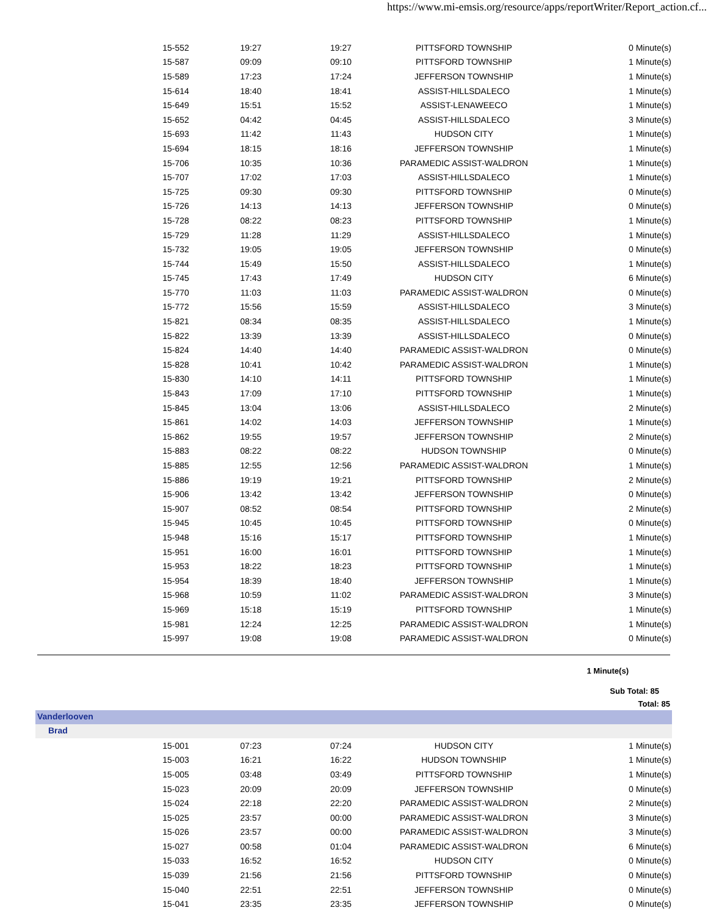https://www.mi-emsis.org/resource/apps/reportWriter/Report_action.cf...
| 15-552 | 19:27 | 19:27 | PITTSFORD TOWNSHIP | 0 Minute(s) |
| 15-587 | 09:09 | 09:10 | PITTSFORD TOWNSHIP | 1 Minute(s) |
| 15-589 | 17:23 | 17:24 | JEFFERSON TOWNSHIP | 1 Minute(s) |
| 15-614 | 18:40 | 18:41 | ASSIST-HILLSDALECO | 1 Minute(s) |
| 15-649 | 15:51 | 15:52 | ASSIST-LENAWEECO | 1 Minute(s) |
| 15-652 | 04:42 | 04:45 | ASSIST-HILLSDALECO | 3 Minute(s) |
| 15-693 | 11:42 | 11:43 | HUDSON CITY | 1 Minute(s) |
| 15-694 | 18:15 | 18:16 | JEFFERSON TOWNSHIP | 1 Minute(s) |
| 15-706 | 10:35 | 10:36 | PARAMEDIC ASSIST-WALDRON | 1 Minute(s) |
| 15-707 | 17:02 | 17:03 | ASSIST-HILLSDALECO | 1 Minute(s) |
| 15-725 | 09:30 | 09:30 | PITTSFORD TOWNSHIP | 0 Minute(s) |
| 15-726 | 14:13 | 14:13 | JEFFERSON TOWNSHIP | 0 Minute(s) |
| 15-728 | 08:22 | 08:23 | PITTSFORD TOWNSHIP | 1 Minute(s) |
| 15-729 | 11:28 | 11:29 | ASSIST-HILLSDALECO | 1 Minute(s) |
| 15-732 | 19:05 | 19:05 | JEFFERSON TOWNSHIP | 0 Minute(s) |
| 15-744 | 15:49 | 15:50 | ASSIST-HILLSDALECO | 1 Minute(s) |
| 15-745 | 17:43 | 17:49 | HUDSON CITY | 6 Minute(s) |
| 15-770 | 11:03 | 11:03 | PARAMEDIC ASSIST-WALDRON | 0 Minute(s) |
| 15-772 | 15:56 | 15:59 | ASSIST-HILLSDALECO | 3 Minute(s) |
| 15-821 | 08:34 | 08:35 | ASSIST-HILLSDALECO | 1 Minute(s) |
| 15-822 | 13:39 | 13:39 | ASSIST-HILLSDALECO | 0 Minute(s) |
| 15-824 | 14:40 | 14:40 | PARAMEDIC ASSIST-WALDRON | 0 Minute(s) |
| 15-828 | 10:41 | 10:42 | PARAMEDIC ASSIST-WALDRON | 1 Minute(s) |
| 15-830 | 14:10 | 14:11 | PITTSFORD TOWNSHIP | 1 Minute(s) |
| 15-843 | 17:09 | 17:10 | PITTSFORD TOWNSHIP | 1 Minute(s) |
| 15-845 | 13:04 | 13:06 | ASSIST-HILLSDALECO | 2 Minute(s) |
| 15-861 | 14:02 | 14:03 | JEFFERSON TOWNSHIP | 1 Minute(s) |
| 15-862 | 19:55 | 19:57 | JEFFERSON TOWNSHIP | 2 Minute(s) |
| 15-883 | 08:22 | 08:22 | HUDSON TOWNSHIP | 0 Minute(s) |
| 15-885 | 12:55 | 12:56 | PARAMEDIC ASSIST-WALDRON | 1 Minute(s) |
| 15-886 | 19:19 | 19:21 | PITTSFORD TOWNSHIP | 2 Minute(s) |
| 15-906 | 13:42 | 13:42 | JEFFERSON TOWNSHIP | 0 Minute(s) |
| 15-907 | 08:52 | 08:54 | PITTSFORD TOWNSHIP | 2 Minute(s) |
| 15-945 | 10:45 | 10:45 | PITTSFORD TOWNSHIP | 0 Minute(s) |
| 15-948 | 15:16 | 15:17 | PITTSFORD TOWNSHIP | 1 Minute(s) |
| 15-951 | 16:00 | 16:01 | PITTSFORD TOWNSHIP | 1 Minute(s) |
| 15-953 | 18:22 | 18:23 | PITTSFORD TOWNSHIP | 1 Minute(s) |
| 15-954 | 18:39 | 18:40 | JEFFERSON TOWNSHIP | 1 Minute(s) |
| 15-968 | 10:59 | 11:02 | PARAMEDIC ASSIST-WALDRON | 3 Minute(s) |
| 15-969 | 15:18 | 15:19 | PITTSFORD TOWNSHIP | 1 Minute(s) |
| 15-981 | 12:24 | 12:25 | PARAMEDIC ASSIST-WALDRON | 1 Minute(s) |
| 15-997 | 19:08 | 19:08 | PARAMEDIC ASSIST-WALDRON | 0 Minute(s) |
1 Minute(s)
Sub Total: 85
Total: 85
Vanderlooven
Brad
| 15-001 | 07:23 | 07:24 | HUDSON CITY | 1 Minute(s) |
| 15-003 | 16:21 | 16:22 | HUDSON TOWNSHIP | 1 Minute(s) |
| 15-005 | 03:48 | 03:49 | PITTSFORD TOWNSHIP | 1 Minute(s) |
| 15-023 | 20:09 | 20:09 | JEFFERSON TOWNSHIP | 0 Minute(s) |
| 15-024 | 22:18 | 22:20 | PARAMEDIC ASSIST-WALDRON | 2 Minute(s) |
| 15-025 | 23:57 | 00:00 | PARAMEDIC ASSIST-WALDRON | 3 Minute(s) |
| 15-026 | 23:57 | 00:00 | PARAMEDIC ASSIST-WALDRON | 3 Minute(s) |
| 15-027 | 00:58 | 01:04 | PARAMEDIC ASSIST-WALDRON | 6 Minute(s) |
| 15-033 | 16:52 | 16:52 | HUDSON CITY | 0 Minute(s) |
| 15-039 | 21:56 | 21:56 | PITTSFORD TOWNSHIP | 0 Minute(s) |
| 15-040 | 22:51 | 22:51 | JEFFERSON TOWNSHIP | 0 Minute(s) |
| 15-041 | 23:35 | 23:35 | JEFFERSON TOWNSHIP | 0 Minute(s) |